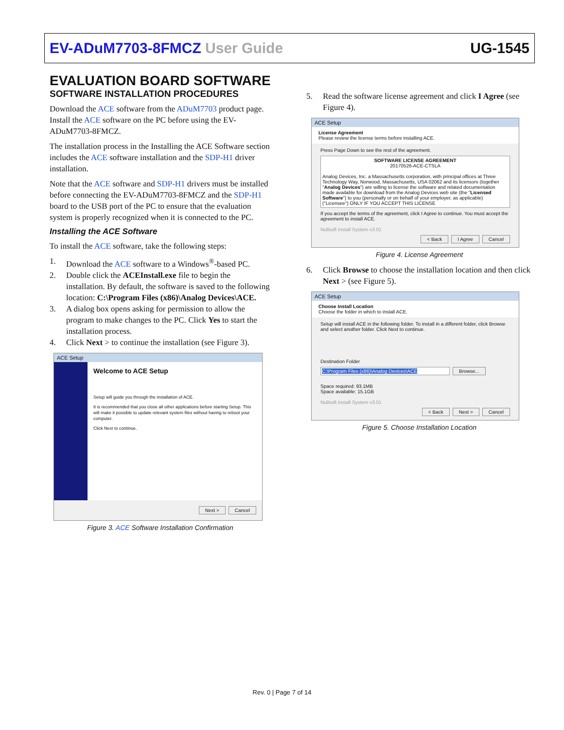EV-ADuM7703-8FMCZ User Guide UG-1545
EVALUATION BOARD SOFTWARE
SOFTWARE INSTALLATION PROCEDURES
Download the ACE software from the ADuM7703 product page. Install the ACE software on the PC before using the EV-ADuM7703-8FMCZ.
The installation process in the Installing the ACE Software section includes the ACE software installation and the SDP-H1 driver installation.
Note that the ACE software and SDP-H1 drivers must be installed before connecting the EV-ADuM7703-8FMCZ and the SDP-H1 board to the USB port of the PC to ensure that the evaluation system is properly recognized when it is connected to the PC.
Installing the ACE Software
To install the ACE software, take the following steps:
1. Download the ACE software to a Windows<sup>®</sup>-based PC.
2. Double click the ACEInstall.exe file to begin the installation. By default, the software is saved to the following location: C:\Program Files (x86)\Analog Devices\ACE.
3. A dialog box opens asking for permission to allow the program to make changes to the PC. Click Yes to start the installation process.
4. Click Next > to continue the installation (see Figure 3).
ACE Setup
Welcome to ACE Setup
Setup will guide you through the installation of ACE.
It is recommended that you close all other applications before starting Setup. This will make it possible to update relevant system files without having to reboot your computer.
Click Next to continue.
Next > Cancel
Figure 3. ACE Software Installation Confirmation
5. Read the software license agreement and click I Agree (see Figure 4).
ACE Setup
License Agreement
Please review the license terms before installing ACE.
Press Page Down to see the rest of the agreement.
SOFTWARE LICENSE AGREEMENT
20170526-ACE-CTSLA
Analog Devices, Inc. a Massachusetts corporation, with principal offices at Three Technology Way, Norwood, Massachusetts, USA 02062 and its licensors (together "Analog Devices") are willing to license the software and related documentation made available for download from the Analog Devices web site (the "Licensed Software") to you (personally or on behalf of your employer, as applicable) ("Licensee") ONLY IF YOU ACCEPT THIS LICENSE
If you accept the terms of the agreement, click I Agree to continue. You must accept the agreement to install ACE.
Nullsoft Install System v3.01
< Back I Agree Cancel
Figure 4. License Agreement
6. Click Browse to choose the installation location and then click Next > (see Figure 5).
ACE Setup
Choose Install Location
Choose the folder in which to install ACE.
Setup will install ACE in the following folder. To install in a different folder, click Browse and select another folder. Click Next to continue.
Destination Folder
C:\Program Files (x86)\Analog Devices\ACE Browse...
Space required: 93.1MB
Space available: 15.1GB
Nullsoft Install System v3.01
< Back Next > Cancel
Figure 5. Choose Installation Location
Rev. 0 | Page 7 of 14